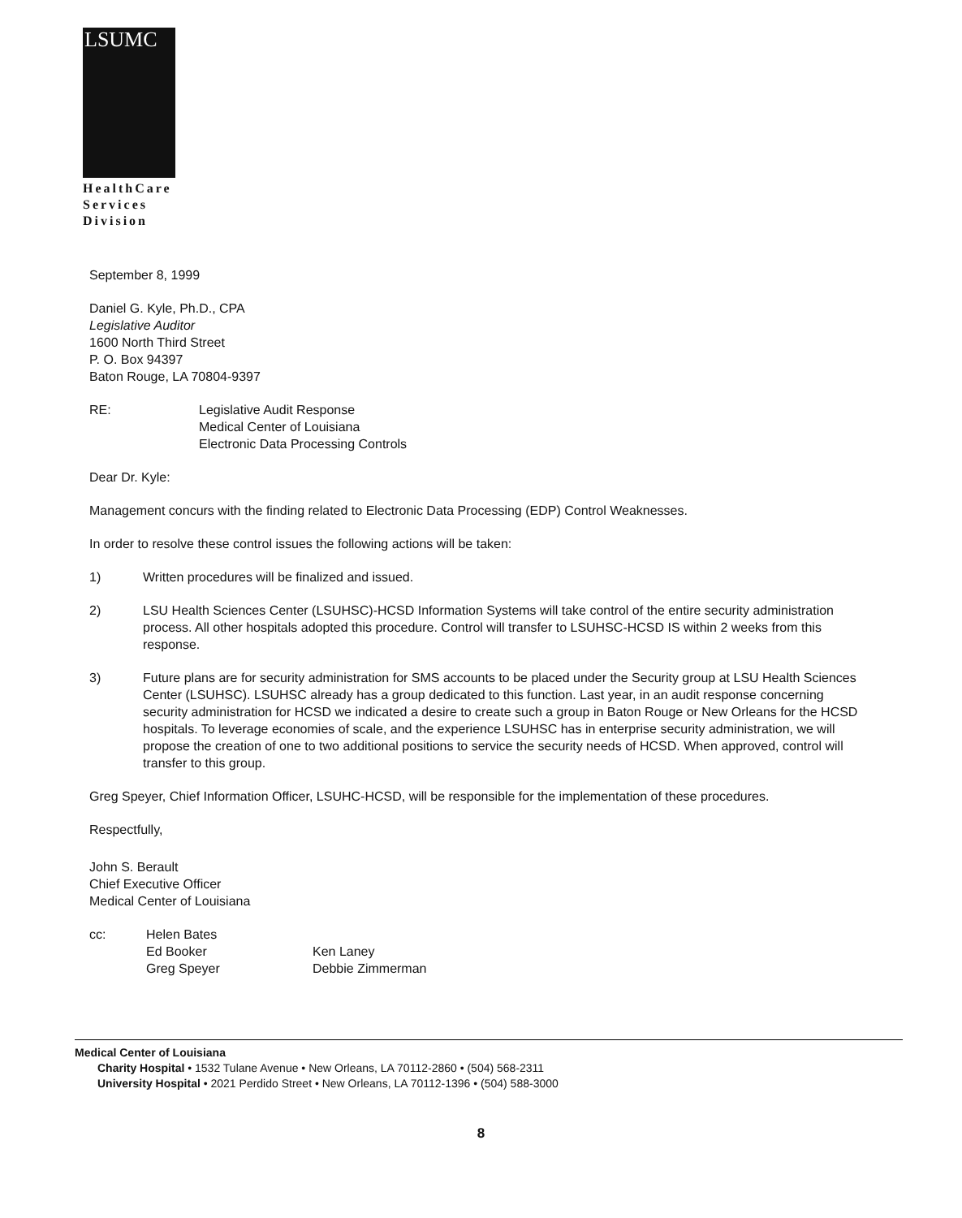LSUMC
HealthCare
Services
Division
September 8, 1999
Daniel G. Kyle, Ph.D., CPA
Legislative Auditor
1600 North Third Street
P. O. Box 94397
Baton Rouge, LA 70804-9397
RE: Legislative Audit Response
Medical Center of Louisiana
Electronic Data Processing Controls
Dear Dr. Kyle:
Management concurs with the finding related to Electronic Data Processing (EDP) Control Weaknesses.
In order to resolve these control issues the following actions will be taken:
1) Written procedures will be finalized and issued.
2) LSU Health Sciences Center (LSUHSC)-HCSD Information Systems will take control of the entire security administration process. All other hospitals adopted this procedure. Control will transfer to LSUHSC-HCSD IS within 2 weeks from this response.
3) Future plans are for security administration for SMS accounts to be placed under the Security group at LSU Health Sciences Center (LSUHSC). LSUHSC already has a group dedicated to this function. Last year, in an audit response concerning security administration for HCSD we indicated a desire to create such a group in Baton Rouge or New Orleans for the HCSD hospitals. To leverage economies of scale, and the experience LSUHSC has in enterprise security administration, we will propose the creation of one to two additional positions to service the security needs of HCSD. When approved, control will transfer to this group.
Greg Speyer, Chief Information Officer, LSUHC-HCSD, will be responsible for the implementation of these procedures.
Respectfully,
John S. Berault
Chief Executive Officer
Medical Center of Louisiana
cc: Helen Bates
Ed Booker
Greg Speyer
Ken Laney
Debbie Zimmerman
Medical Center of Louisiana
Charity Hospital • 1532 Tulane Avenue • New Orleans, LA 70112-2860 • (504) 568-2311
University Hospital • 2021 Perdido Street • New Orleans, LA 70112-1396 • (504) 588-3000
8